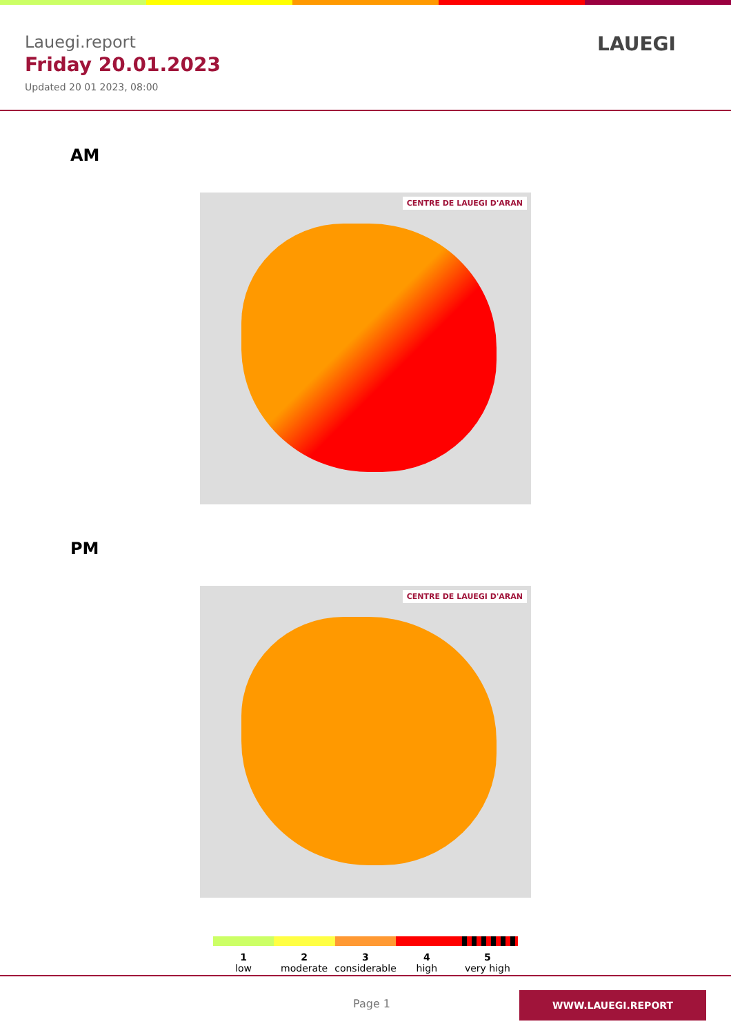Lauegi.report
Friday 20.01.2023
Updated 20 01 2023, 08:00
LAUEGI
AM
CENTRE DE LAUEGI D'ARAN
PM
CENTRE DE LAUEGI D'ARAN
1
low
2
moderate
3
considerable
4
high
5
very high
Page 1
WWW.LAUEGI.REPORT